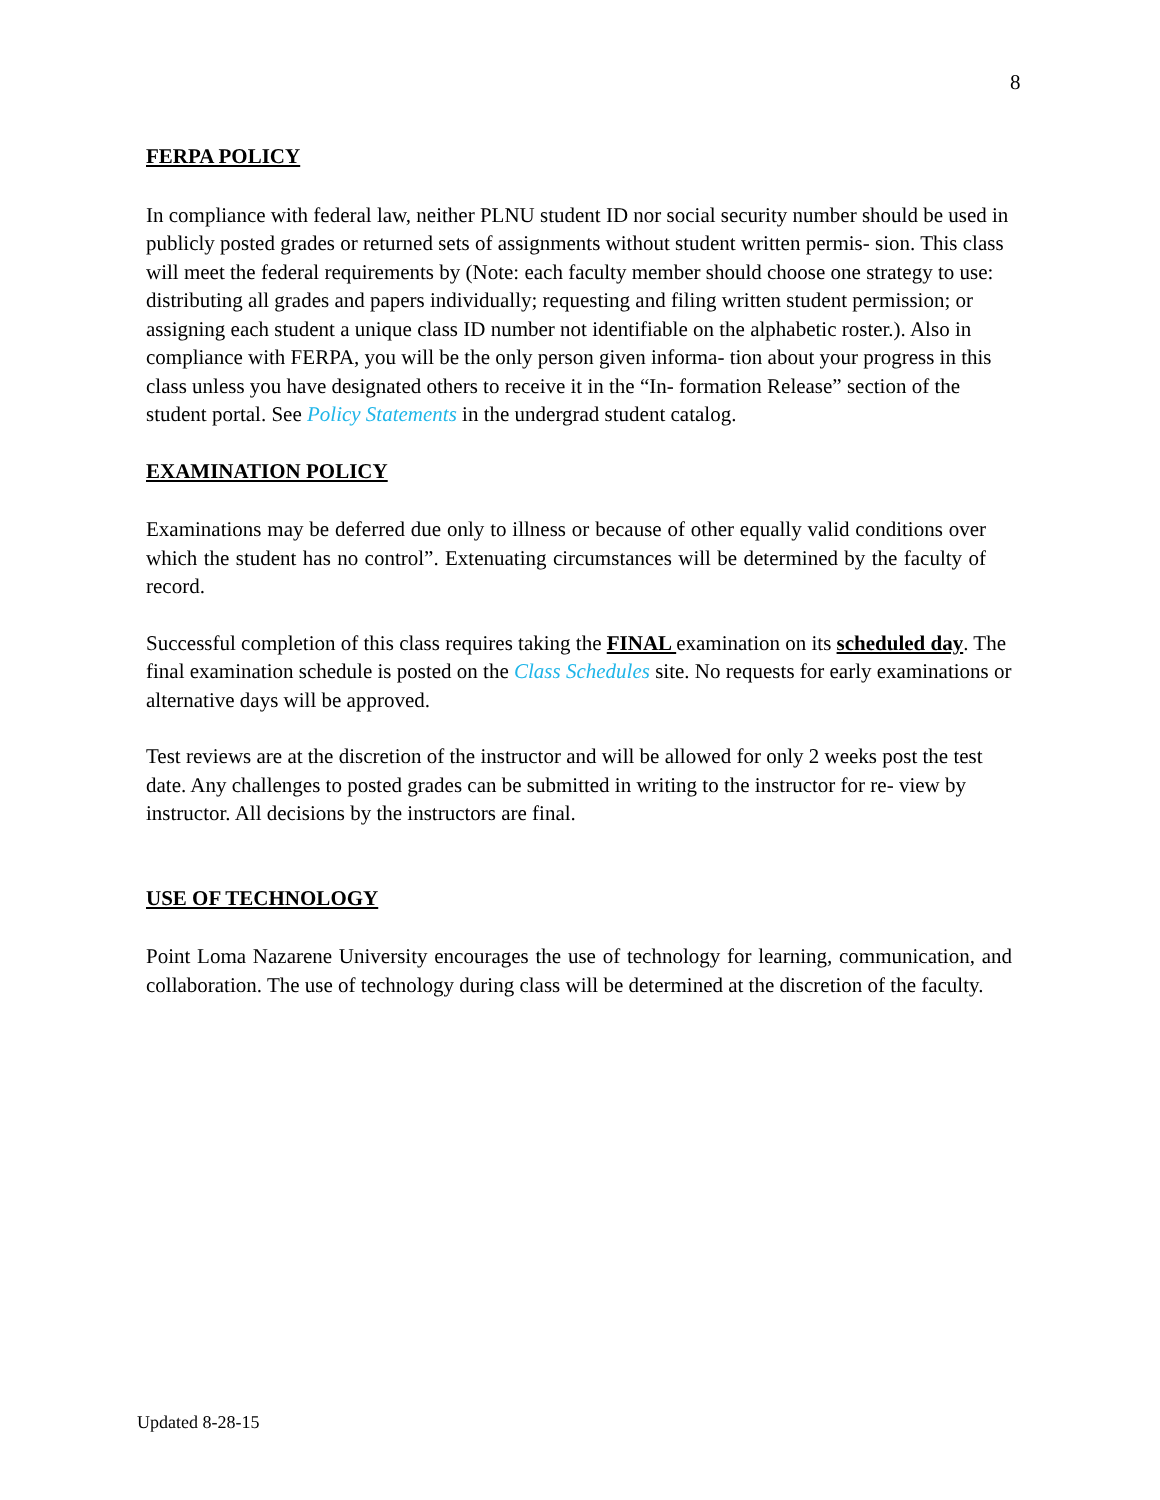8
FERPA POLICY
In compliance with federal law, neither PLNU student ID nor social security number should be used in publicly posted grades or returned sets of assignments without student written permis- sion. This class will meet the federal requirements by (Note: each faculty member should choose one strategy to use: distributing all grades and papers individually; requesting and filing written student permission; or assigning each student a unique class ID number not identifiable on the alphabetic roster.). Also in compliance with FERPA, you will be the only person given informa- tion about your progress in this class unless you have designated others to receive it in the “In- formation Release” section of the student portal. See Policy Statements in the undergrad student catalog.
EXAMINATION POLICY
Examinations may be deferred due only to illness or because of other equally valid conditions over which the student has no control”. Extenuating circumstances will be determined by the faculty of record.
Successful completion of this class requires taking the FINAL examination on its scheduled day. The final examination schedule is posted on the Class Schedules site. No requests for early examinations or alternative days will be approved.
Test reviews are at the discretion of the instructor and will be allowed for only 2 weeks post the test date. Any challenges to posted grades can be submitted in writing to the instructor for re- view by instructor. All decisions by the instructors are final.
USE OF TECHNOLOGY
Point Loma Nazarene University encourages the use of technology for learning, communication, and collaboration. The use of technology during class will be determined at the discretion of the faculty.
Updated 8-28-15